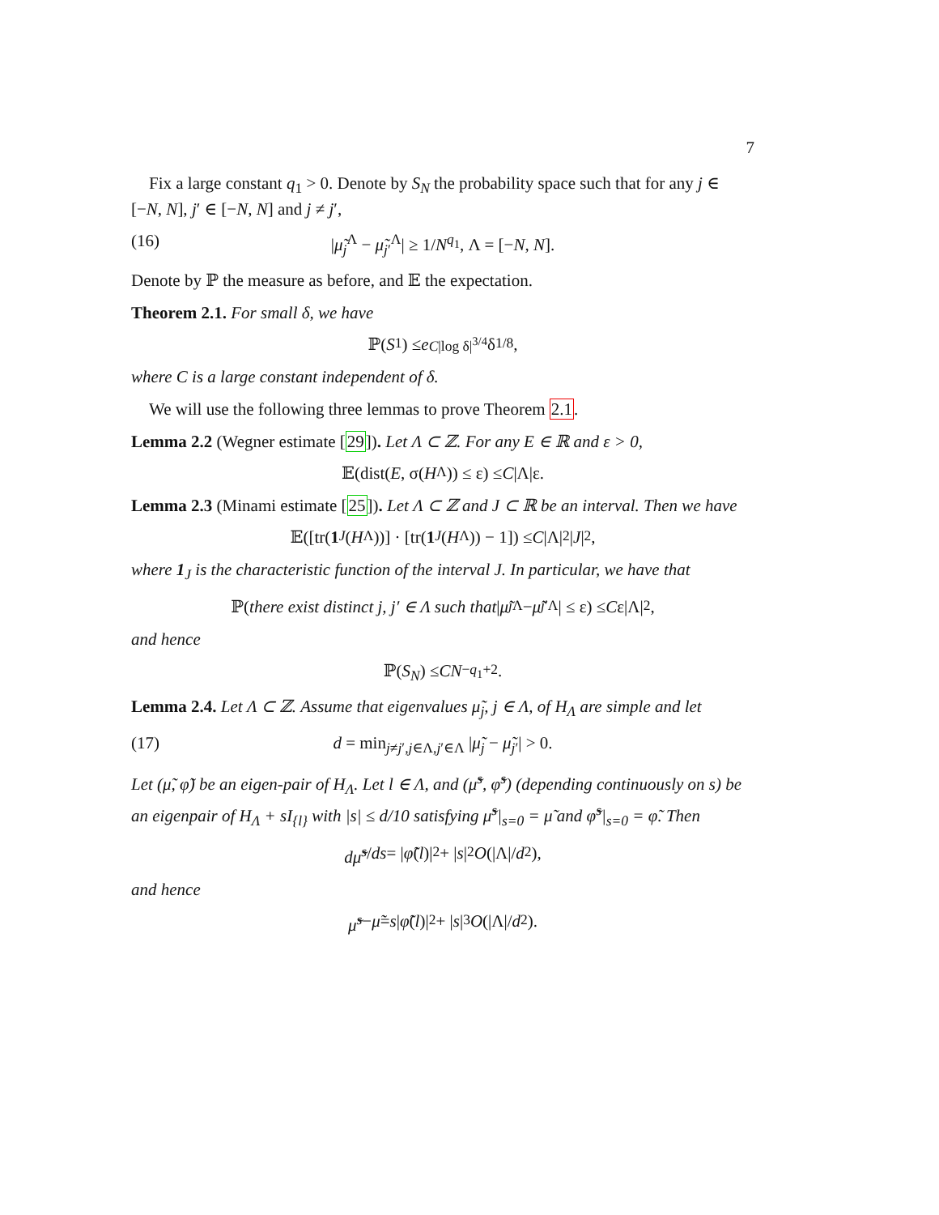7
Fix a large constant q<sub>1</sub> > 0. Denote by S<sub>N</sub> the probability space such that for any j ∈ [−N, N], j′ ∈ [−N, N] and j ≠ j′,
(16) |μ̃<sub>j</sub><sup>Λ</sup> − μ̃<sub>j′</sub><sup>Λ</sup>| ≥ 1/N<sup>q<sub>1</sub></sup>, Λ = [−N, N].
Denote by ℙ the measure as before, and 𝔼 the expectation.
Theorem 2.1. For small δ, we have
ℙ(S<sub>1</sub>) ≤ e<sup>C|log δ|<sup>3/4</sup></sup>δ<sup>1/8</sup>,
where C is a large constant independent of δ.
We will use the following three lemmas to prove Theorem 2.1.
Lemma 2.2 (Wegner estimate [29]). Let Λ ⊂ ℤ. For any E ∈ ℝ and ε > 0,
𝔼(dist(E, σ(H<sub>Λ</sub>)) ≤ ε) ≤ C |Λ|ε.
Lemma 2.3 (Minami estimate [25]). Let Λ ⊂ ℤ and J ⊂ ℝ be an interval. Then we have
𝔼([tr(1<sub>J</sub> (H<sub>Λ</sub>))] · [tr(1<sub>J</sub> (H<sub>Λ</sub>)) − 1]) ≤ C |Λ|<sup>2</sup>| J |<sup>2</sup>,
where 1<sub>J</sub> is the characteristic function of the interval J. In particular, we have that
ℙ(there exist distinct j, j′ ∈ Λ such that | μ̃<sub>j</sub><sup>Λ</sup> − μ̃<sub>j′</sub><sup>Λ</sup>| ≤ ε) ≤ C ε|Λ|<sup>2</sup>,
and hence
ℙ(S<sub>N</sub>) ≤ CN<sup>−q<sub>1</sub>+2</sup>.
Lemma 2.4. Let Λ ⊂ ℤ. Assume that eigenvalues μ̃<sub>j</sub>, j ∈ Λ, of H<sub>Λ</sub> are simple and let
(17) d = min<sub>j≠j′,j∈Λ,j′∈Λ</sub> |μ̃<sub>j</sub> − μ̃<sub>j′</sub>| > 0.
Let (μ̃, φ̃) be an eigen-pair of H<sub>Λ</sub>. Let l ∈ Λ, and (μ̃<sup>s</sup>, φ̃<sup>s</sup>) (depending continuously on s) be an eigenpair of H<sub>Λ</sub> + sI<sub>{l}</sub> with |s| ≤ d/10 satisfying μ̃<sup>s</sup>|<sub>s=0</sub> = μ̃ and φ̃<sup>s</sup>|<sub>s=0</sub> = φ̃. Then
dμ̃<sup>s</sup> / ds = | φ̃ (l)|<sup>2</sup> + | s |<sup>2</sup> O (|Λ|/ d<sup>2</sup>),
and hence
μ̃<sup>s</sup> − μ̃ = s | φ̃ (l)|<sup>2</sup> + | s |<sup>3</sup> O (|Λ|/ d<sup>2</sup>).